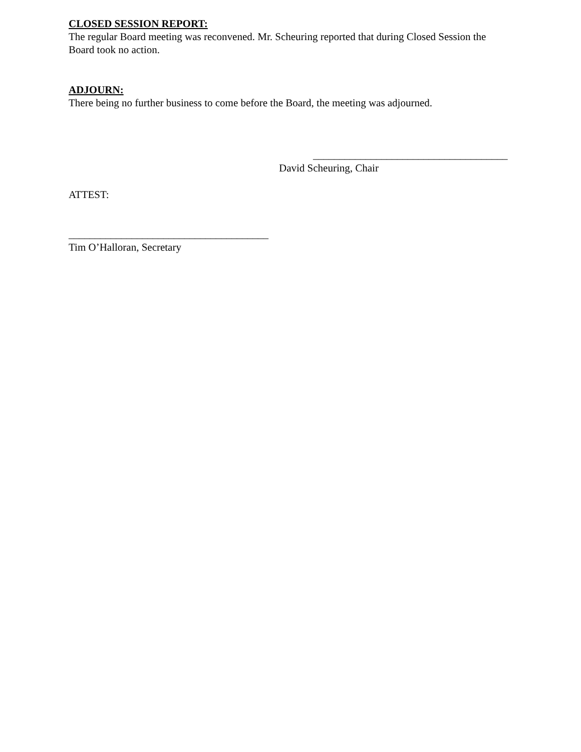CLOSED SESSION REPORT:
The regular Board meeting was reconvened. Mr. Scheuring reported that during Closed Session the Board took no action.
ADJOURN:
There being no further business to come before the Board, the meeting was adjourned.
_____________________________________
David Scheuring, Chair
ATTEST:
______________________________________
Tim O’Halloran, Secretary